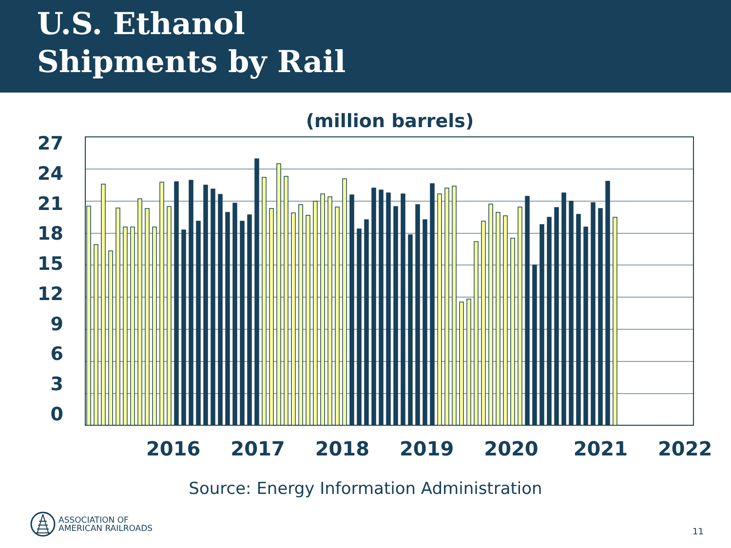U.S. Ethanol
Shipments by Rail
(million barrels)
27
24
21
18
15
12
9630
2016 2017 2018 2019 2020 2021 2022
Source: Energy Information Administration
ASSOCIATION OF
AMERICAN RAILROADS
11